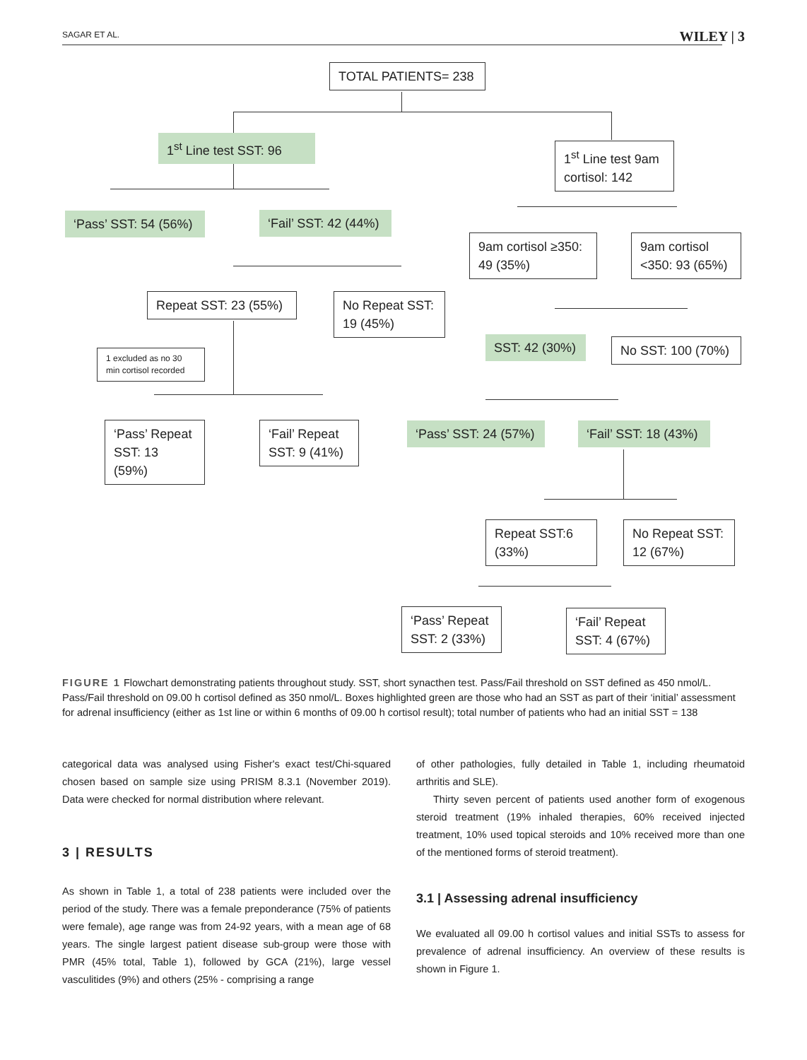SAGAR ET AL. WILEY | 3
TOTAL PATIENTS= 238
1<sup>st</sup> Line test SST: 96
1<sup>st</sup> Line test 9am cortisol: 142
‘Pass’ SST: 54 (56%)
‘Fail’ SST: 42 (44%)
9am cortisol ≥350: 49 (35%)
9am cortisol <350: 93 (65%)
Repeat SST: 23 (55%)
No Repeat SST: 19 (45%)
SST: 42 (30%) No SST: 100 (70%)
1 excluded as no 30 min cortisol recorded
‘Pass’ Repeat SST: 13 (59%)
‘Fail’ Repeat SST: 9 (41%)
‘Pass’ SST: 24 (57%)
‘Fail’ SST: 18 (43%)
Repeat SST:6 (33%)
No Repeat SST: 12 (67%)
‘Pass’ Repeat SST: 2 (33%)
‘Fail’ Repeat SST: 4 (67%)
FIGURE 1 Flowchart demonstrating patients throughout study. SST, short synacthen test. Pass/Fail threshold on SST defined as 450 nmol/L. Pass/Fail threshold on 09.00 h cortisol defined as 350 nmol/L. Boxes highlighted green are those who had an SST as part of their ‘initial’ assessment for adrenal insufficiency (either as 1st line or within 6 months of 09.00 h cortisol result); total number of patients who had an initial SST = 138
categorical data was analysed using Fisher's exact test/Chi-squared chosen based on sample size using PRISM 8.3.1 (November 2019). Data were checked for normal distribution where relevant.
3 | RESULTS
As shown in Table 1, a total of 238 patients were included over the period of the study. There was a female preponderance (75% of patients were female), age range was from 24-92 years, with a mean age of 68 years. The single largest patient disease sub-group were those with PMR (45% total, Table 1), followed by GCA (21%), large vessel vasculitides (9%) and others (25% - comprising a range
of other pathologies, fully detailed in Table 1, including rheumatoid arthritis and SLE).
Thirty seven percent of patients used another form of exogenous steroid treatment (19% inhaled therapies, 60% received injected treatment, 10% used topical steroids and 10% received more than one of the mentioned forms of steroid treatment).
3.1 | Assessing adrenal insufficiency
We evaluated all 09.00 h cortisol values and initial SSTs to assess for prevalence of adrenal insufficiency. An overview of these results is shown in Figure 1.